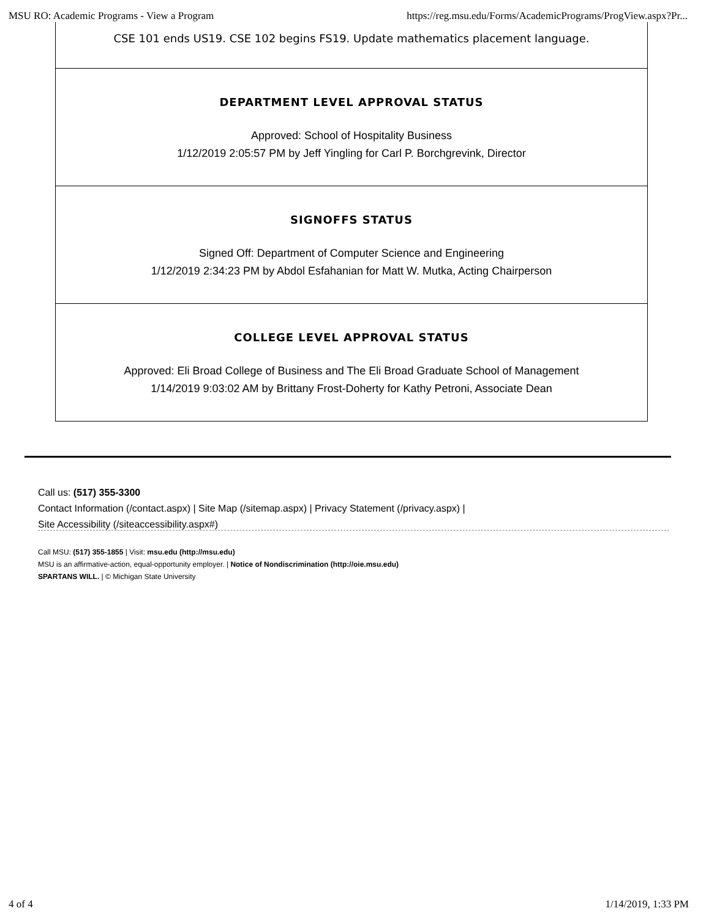MSU RO: Academic Programs - View a Program https://reg.msu.edu/Forms/AcademicPrograms/ProgView.aspx?Pr...
CSE 101 ends US19. CSE 102 begins FS19. Update mathematics placement language.
DEPARTMENT LEVEL APPROVAL STATUS
Approved: School of Hospitality Business
1/12/2019 2:05:57 PM by Jeff Yingling for Carl P. Borchgrevink, Director
SIGNOFFS STATUS
Signed Off: Department of Computer Science and Engineering
1/12/2019 2:34:23 PM by Abdol Esfahanian for Matt W. Mutka, Acting Chairperson
COLLEGE LEVEL APPROVAL STATUS
Approved: Eli Broad College of Business and The Eli Broad Graduate School of Management
1/14/2019 9:03:02 AM by Brittany Frost-Doherty for Kathy Petroni, Associate Dean
Call us: (517) 355-3300
Contact Information (/contact.aspx) | Site Map (/sitemap.aspx) | Privacy Statement (/privacy.aspx) |
Site Accessibility (/siteaccessibility.aspx#)
Call MSU: (517) 355-1855 | Visit: msu.edu (http://msu.edu)
MSU is an affirmative-action, equal-opportunity employer. | Notice of Nondiscrimination (http://oie.msu.edu)
SPARTANS WILL. | © Michigan State University
4 of 4 1/14/2019, 1:33 PM